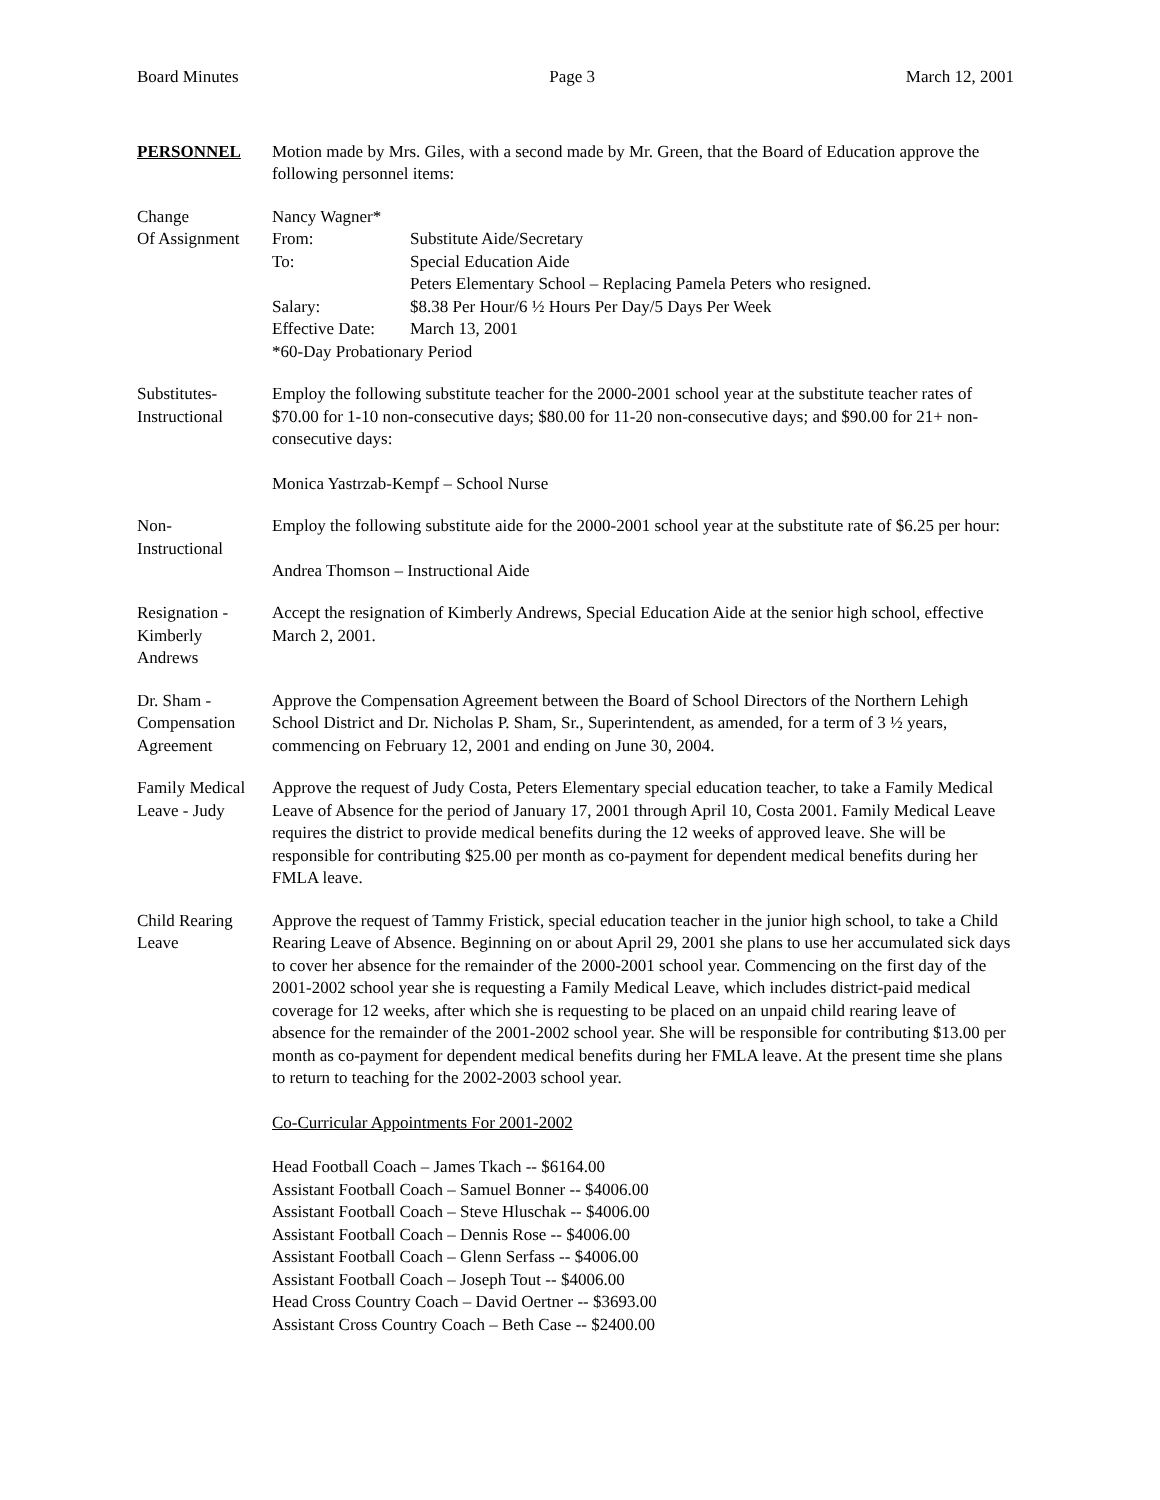Board Minutes Page 3 March 12, 2001
PERSONNEL Motion made by Mrs. Giles, with a second made by Mr. Green, that the Board of Education approve the following personnel items:
Change
Of Assignment
Nancy Wagner*
From: Substitute Aide/Secretary
To: Special Education Aide
Peters Elementary School – Replacing Pamela Peters who resigned.
Salary: $8.38 Per Hour/6 ½ Hours Per Day/5 Days Per Week
Effective Date: March 13, 2001
*60-Day Probationary Period
Substitutes-
Instructional
Employ the following substitute teacher for the 2000-2001 school year at the substitute teacher rates of $70.00 for 1-10 non-consecutive days; $80.00 for 11-20 non-consecutive days; and $90.00 for 21+ non-consecutive days:
Monica Yastrzab-Kempf – School Nurse
Non-
Instructional
Employ the following substitute aide for the 2000-2001 school year at the substitute rate of $6.25 per hour:
Andrea Thomson – Instructional Aide
Resignation -
Kimberly
Andrews
Accept the resignation of Kimberly Andrews, Special Education Aide at the senior high school, effective March 2, 2001.
Dr. Sham -
Compensation
Agreement
Approve the Compensation Agreement between the Board of School Directors of the Northern Lehigh School District and Dr. Nicholas P. Sham, Sr., Superintendent, as amended, for a term of 3 ½ years, commencing on February 12, 2001 and ending on June 30, 2004.
Family Medical
Leave - Judy
Approve the request of Judy Costa, Peters Elementary special education teacher, to take a Family Medical Leave of Absence for the period of January 17, 2001 through April 10, Costa 2001. Family Medical Leave requires the district to provide medical benefits during the 12 weeks of approved leave. She will be responsible for contributing $25.00 per month as co-payment for dependent medical benefits during her FMLA leave.
Child Rearing
Leave
Approve the request of Tammy Fristick, special education teacher in the junior high school, to take a Child Rearing Leave of Absence. Beginning on or about April 29, 2001 she plans to use her accumulated sick days to cover her absence for the remainder of the 2000-2001 school year. Commencing on the first day of the 2001-2002 school year she is requesting a Family Medical Leave, which includes district-paid medical coverage for 12 weeks, after which she is requesting to be placed on an unpaid child rearing leave of absence for the remainder of the 2001-2002 school year. She will be responsible for contributing $13.00 per month as co-payment for dependent medical benefits during her FMLA leave. At the present time she plans to return to teaching for the 2002-2003 school year.
Co-Curricular Appointments For 2001-2002
Head Football Coach – James Tkach -- $6164.00
Assistant Football Coach – Samuel Bonner -- $4006.00
Assistant Football Coach – Steve Hluschak -- $4006.00
Assistant Football Coach – Dennis Rose -- $4006.00
Assistant Football Coach – Glenn Serfass -- $4006.00
Assistant Football Coach – Joseph Tout -- $4006.00
Head Cross Country Coach – David Oertner -- $3693.00
Assistant Cross Country Coach – Beth Case -- $2400.00